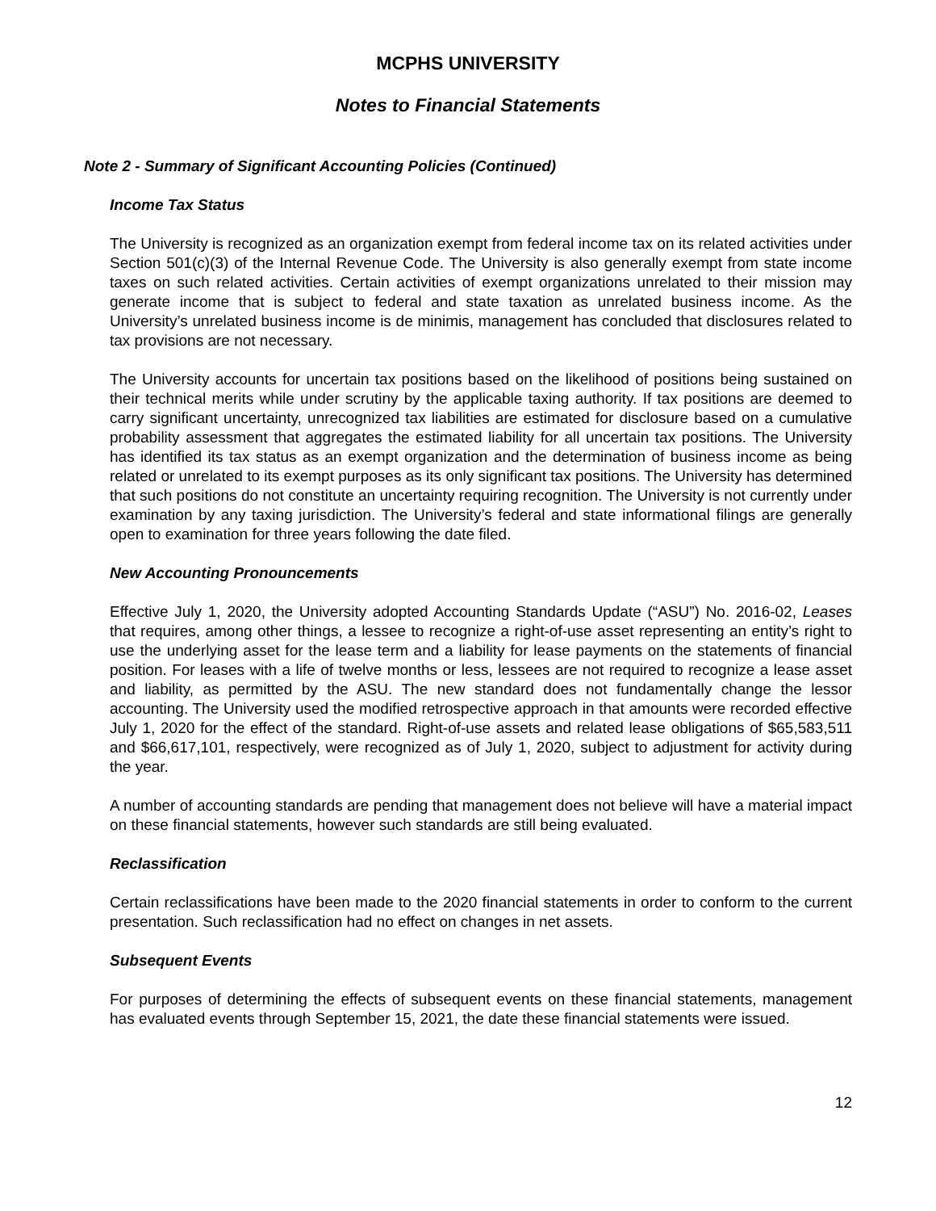MCPHS UNIVERSITY
Notes to Financial Statements
Note 2 - Summary of Significant Accounting Policies (Continued)
Income Tax Status
The University is recognized as an organization exempt from federal income tax on its related activities under Section 501(c)(3) of the Internal Revenue Code. The University is also generally exempt from state income taxes on such related activities. Certain activities of exempt organizations unrelated to their mission may generate income that is subject to federal and state taxation as unrelated business income. As the University’s unrelated business income is de minimis, management has concluded that disclosures related to tax provisions are not necessary.
The University accounts for uncertain tax positions based on the likelihood of positions being sustained on their technical merits while under scrutiny by the applicable taxing authority. If tax positions are deemed to carry significant uncertainty, unrecognized tax liabilities are estimated for disclosure based on a cumulative probability assessment that aggregates the estimated liability for all uncertain tax positions. The University has identified its tax status as an exempt organization and the determination of business income as being related or unrelated to its exempt purposes as its only significant tax positions. The University has determined that such positions do not constitute an uncertainty requiring recognition. The University is not currently under examination by any taxing jurisdiction. The University’s federal and state informational filings are generally open to examination for three years following the date filed.
New Accounting Pronouncements
Effective July 1, 2020, the University adopted Accounting Standards Update (“ASU”) No. 2016-02, Leases that requires, among other things, a lessee to recognize a right-of-use asset representing an entity’s right to use the underlying asset for the lease term and a liability for lease payments on the statements of financial position. For leases with a life of twelve months or less, lessees are not required to recognize a lease asset and liability, as permitted by the ASU. The new standard does not fundamentally change the lessor accounting. The University used the modified retrospective approach in that amounts were recorded effective July 1, 2020 for the effect of the standard. Right-of-use assets and related lease obligations of $65,583,511 and $66,617,101, respectively, were recognized as of July 1, 2020, subject to adjustment for activity during the year.
A number of accounting standards are pending that management does not believe will have a material impact on these financial statements, however such standards are still being evaluated.
Reclassification
Certain reclassifications have been made to the 2020 financial statements in order to conform to the current presentation. Such reclassification had no effect on changes in net assets.
Subsequent Events
For purposes of determining the effects of subsequent events on these financial statements, management has evaluated events through September 15, 2021, the date these financial statements were issued.
12